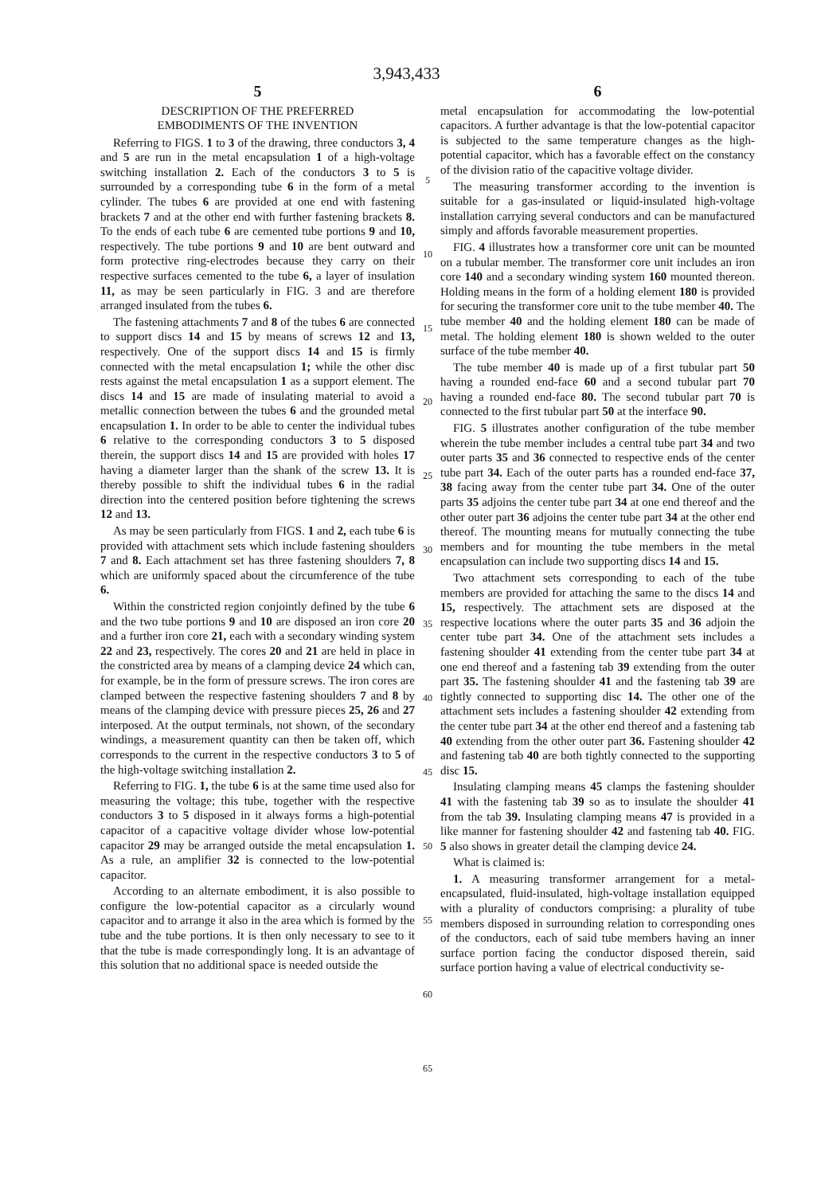3,943,433
5
DESCRIPTION OF THE PREFERRED
EMBODIMENTS OF THE INVENTION
Referring to FIGS. 1 to 3 of the drawing, three conductors 3, 4 and 5 are run in the metal encapsulation 1 of a high-voltage switching installation 2. Each of the conductors 3 to 5 is surrounded by a corresponding tube 6 in the form of a metal cylinder. The tubes 6 are provided at one end with fastening brackets 7 and at the other end with further fastening brackets 8. To the ends of each tube 6 are cemented tube portions 9 and 10, respectively. The tube portions 9 and 10 are bent outward and form protective ring-electrodes because they carry on their respective surfaces cemented to the tube 6, a layer of insulation 11, as may be seen particularly in FIG. 3 and are therefore arranged insulated from the tubes 6.
The fastening attachments 7 and 8 of the tubes 6 are connected to support discs 14 and 15 by means of screws 12 and 13, respectively. One of the support discs 14 and 15 is firmly connected with the metal encapsulation 1; while the other disc rests against the metal encapsulation 1 as a support element. The discs 14 and 15 are made of insulating material to avoid a metallic connection between the tubes 6 and the grounded metal encapsulation 1. In order to be able to center the individual tubes 6 relative to the corresponding conductors 3 to 5 disposed therein, the support discs 14 and 15 are provided with holes 17 having a diameter larger than the shank of the screw 13. It is thereby possible to shift the individual tubes 6 in the radial direction into the centered position before tightening the screws 12 and 13.
As may be seen particularly from FIGS. 1 and 2, each tube 6 is provided with attachment sets which include fastening shoulders 7 and 8. Each attachment set has three fastening shoulders 7, 8 which are uniformly spaced about the circumference of the tube 6.
Within the constricted region conjointly defined by the tube 6 and the two tube portions 9 and 10 are disposed an iron core 20 and a further iron core 21, each with a secondary winding system 22 and 23, respectively. The cores 20 and 21 are held in place in the constricted area by means of a clamping device 24 which can, for example, be in the form of pressure screws. The iron cores are clamped between the respective fastening shoulders 7 and 8 by means of the clamping device with pressure pieces 25, 26 and 27 interposed. At the output terminals, not shown, of the secondary windings, a measurement quantity can then be taken off, which corresponds to the current in the respective conductors 3 to 5 of the high-voltage switching installation 2.
Referring to FIG. 1, the tube 6 is at the same time used also for measuring the voltage; this tube, together with the respective conductors 3 to 5 disposed in it always forms a high-potential capacitor of a capacitive voltage divider whose low-potential capacitor 29 may be arranged outside the metal encapsulation 1. As a rule, an amplifier 32 is connected to the low-potential capacitor.
According to an alternate embodiment, it is also possible to configure the low-potential capacitor as a circularly wound capacitor and to arrange it also in the area which is formed by the tube and the tube portions. It is then only necessary to see to it that the tube is made correspondingly long. It is an advantage of this solution that no additional space is needed outside the
5
10
15
20
25
30
35
40
45
50
55
60
65
6
metal encapsulation for accommodating the low-potential capacitors. A further advantage is that the low-potential capacitor is subjected to the same temperature changes as the high-potential capacitor, which has a favorable effect on the constancy of the division ratio of the capacitive voltage divider.
The measuring transformer according to the invention is suitable for a gas-insulated or liquid-insulated high-voltage installation carrying several conductors and can be manufactured simply and affords favorable measurement properties.
FIG. 4 illustrates how a transformer core unit can be mounted on a tubular member. The transformer core unit includes an iron core 140 and a secondary winding system 160 mounted thereon. Holding means in the form of a holding element 180 is provided for securing the transformer core unit to the tube member 40. The tube member 40 and the holding element 180 can be made of metal. The holding element 180 is shown welded to the outer surface of the tube member 40.
The tube member 40 is made up of a first tubular part 50 having a rounded end-face 60 and a second tubular part 70 having a rounded end-face 80. The second tubular part 70 is connected to the first tubular part 50 at the interface 90.
FIG. 5 illustrates another configuration of the tube member wherein the tube member includes a central tube part 34 and two outer parts 35 and 36 connected to respective ends of the center tube part 34. Each of the outer parts has a rounded end-face 37, 38 facing away from the center tube part 34. One of the outer parts 35 adjoins the center tube part 34 at one end thereof and the other outer part 36 adjoins the center tube part 34 at the other end thereof. The mounting means for mutually connecting the tube members and for mounting the tube members in the metal encapsulation can include two supporting discs 14 and 15.
Two attachment sets corresponding to each of the tube members are provided for attaching the same to the discs 14 and 15, respectively. The attachment sets are disposed at the respective locations where the outer parts 35 and 36 adjoin the center tube part 34. One of the attachment sets includes a fastening shoulder 41 extending from the center tube part 34 at one end thereof and a fastening tab 39 extending from the outer part 35. The fastening shoulder 41 and the fastening tab 39 are tightly connected to supporting disc 14. The other one of the attachment sets includes a fastening shoulder 42 extending from the center tube part 34 at the other end thereof and a fastening tab 40 extending from the other outer part 36. Fastening shoulder 42 and fastening tab 40 are both tightly connected to the supporting disc 15.
Insulating clamping means 45 clamps the fastening shoulder 41 with the fastening tab 39 so as to insulate the shoulder 41 from the tab 39. Insulating clamping means 47 is provided in a like manner for fastening shoulder 42 and fastening tab 40. FIG. 5 also shows in greater detail the clamping device 24.
What is claimed is:
1. A measuring transformer arrangement for a metal-encapsulated, fluid-insulated, high-voltage installation equipped with a plurality of conductors comprising: a plurality of tube members disposed in surrounding relation to corresponding ones of the conductors, each of said tube members having an inner surface portion facing the conductor disposed therein, said surface portion having a value of electrical conductivity se-